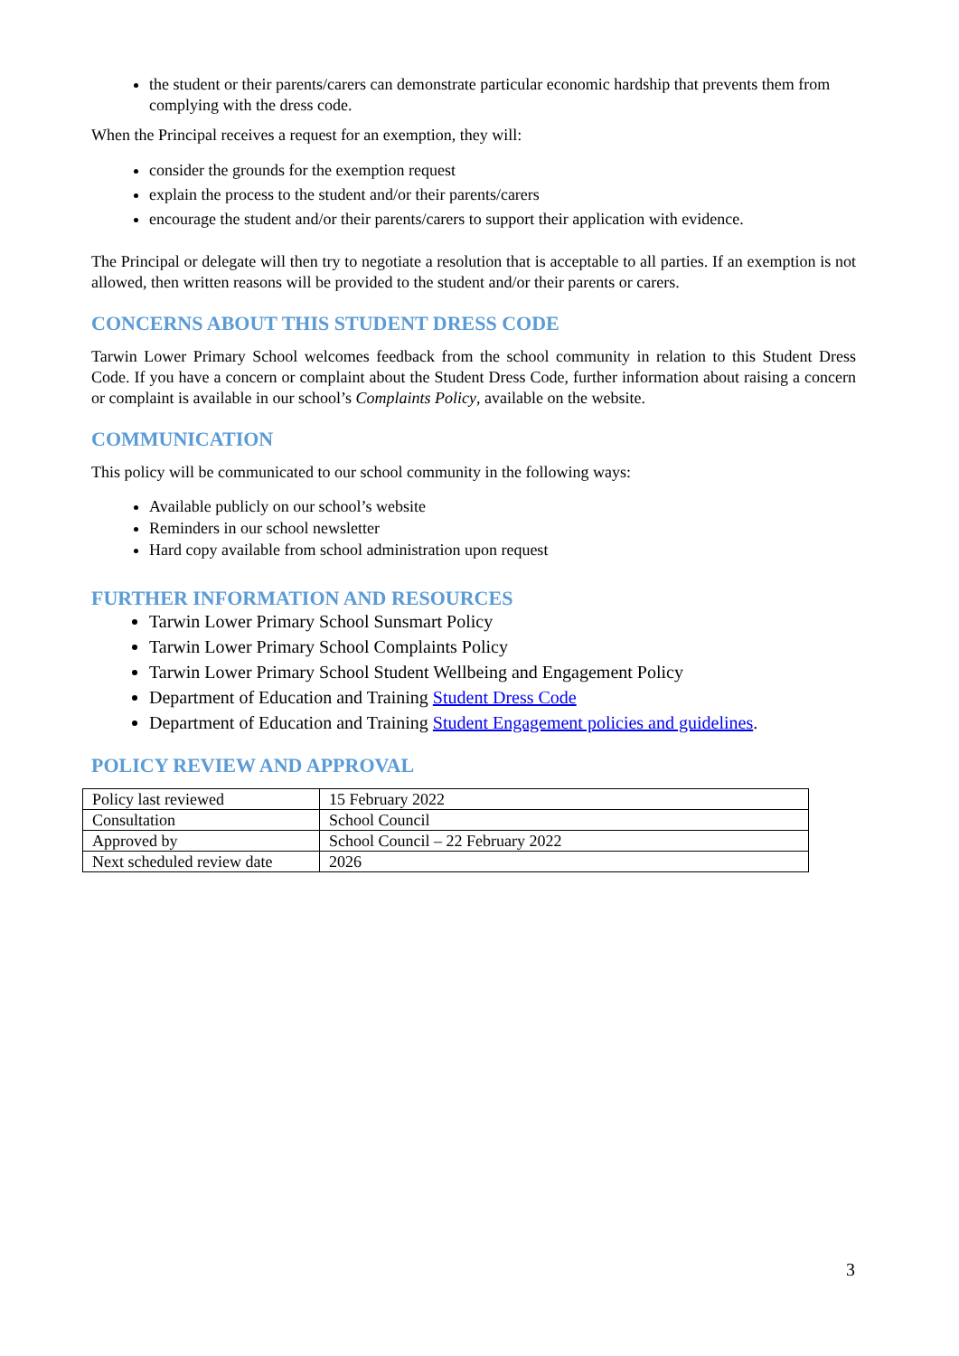the student or their parents/carers can demonstrate particular economic hardship that prevents them from complying with the dress code.
When the Principal receives a request for an exemption, they will:
consider the grounds for the exemption request
explain the process to the student and/or their parents/carers
encourage the student and/or their parents/carers to support their application with evidence.
The Principal or delegate will then try to negotiate a resolution that is acceptable to all parties. If an exemption is not allowed, then written reasons will be provided to the student and/or their parents or carers.
CONCERNS ABOUT THIS STUDENT DRESS CODE
Tarwin Lower Primary School welcomes feedback from the school community in relation to this Student Dress Code. If you have a concern or complaint about the Student Dress Code, further information about raising a concern or complaint is available in our school’s Complaints Policy, available on the website.
COMMUNICATION
This policy will be communicated to our school community in the following ways:
Available publicly on our school’s website
Reminders in our school newsletter
Hard copy available from school administration upon request
FURTHER INFORMATION AND RESOURCES
Tarwin Lower Primary School Sunsmart Policy
Tarwin Lower Primary School Complaints Policy
Tarwin Lower Primary School Student Wellbeing and Engagement Policy
Department of Education and Training Student Dress Code
Department of Education and Training Student Engagement policies and guidelines.
POLICY REVIEW AND APPROVAL
| Policy last reviewed | 15 February 2022 |
| Consultation | School Council |
| Approved by | School Council – 22 February 2022 |
| Next scheduled review date | 2026 |
3